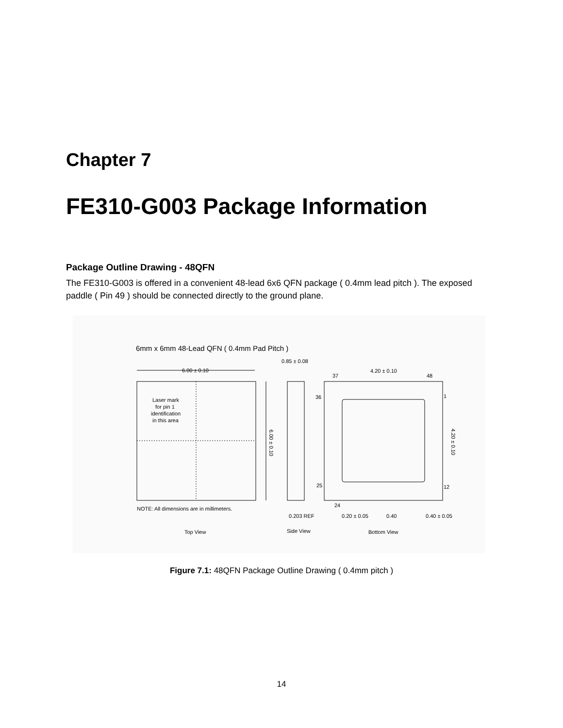Chapter 7
FE310-G003 Package Information
Package Outline Drawing - 48QFN
The FE310-G003 is offered in a convenient 48-lead 6x6 QFN package ( 0.4mm lead pitch ). The exposed paddle ( Pin 49 ) should be connected directly to the ground plane.
6mm x 6mm 48-Lead QFN ( 0.4mm Pad Pitch )
6.00 ± 0.10
Laser mark
for pin 1
identification
in this area
6.00 ± 0.10
NOTE: All dimensions are in millimeters.
Top View
0.85 ± 0.08
0.203 REF
Side View
37
4.20 ± 0.10
48
36
1
25
12
4.20 ± 0.10
24
0.20 ± 0.05
0.40
0.40 ± 0.05
Bottom View
Figure 7.1: 48QFN Package Outline Drawing ( 0.4mm pitch )
14